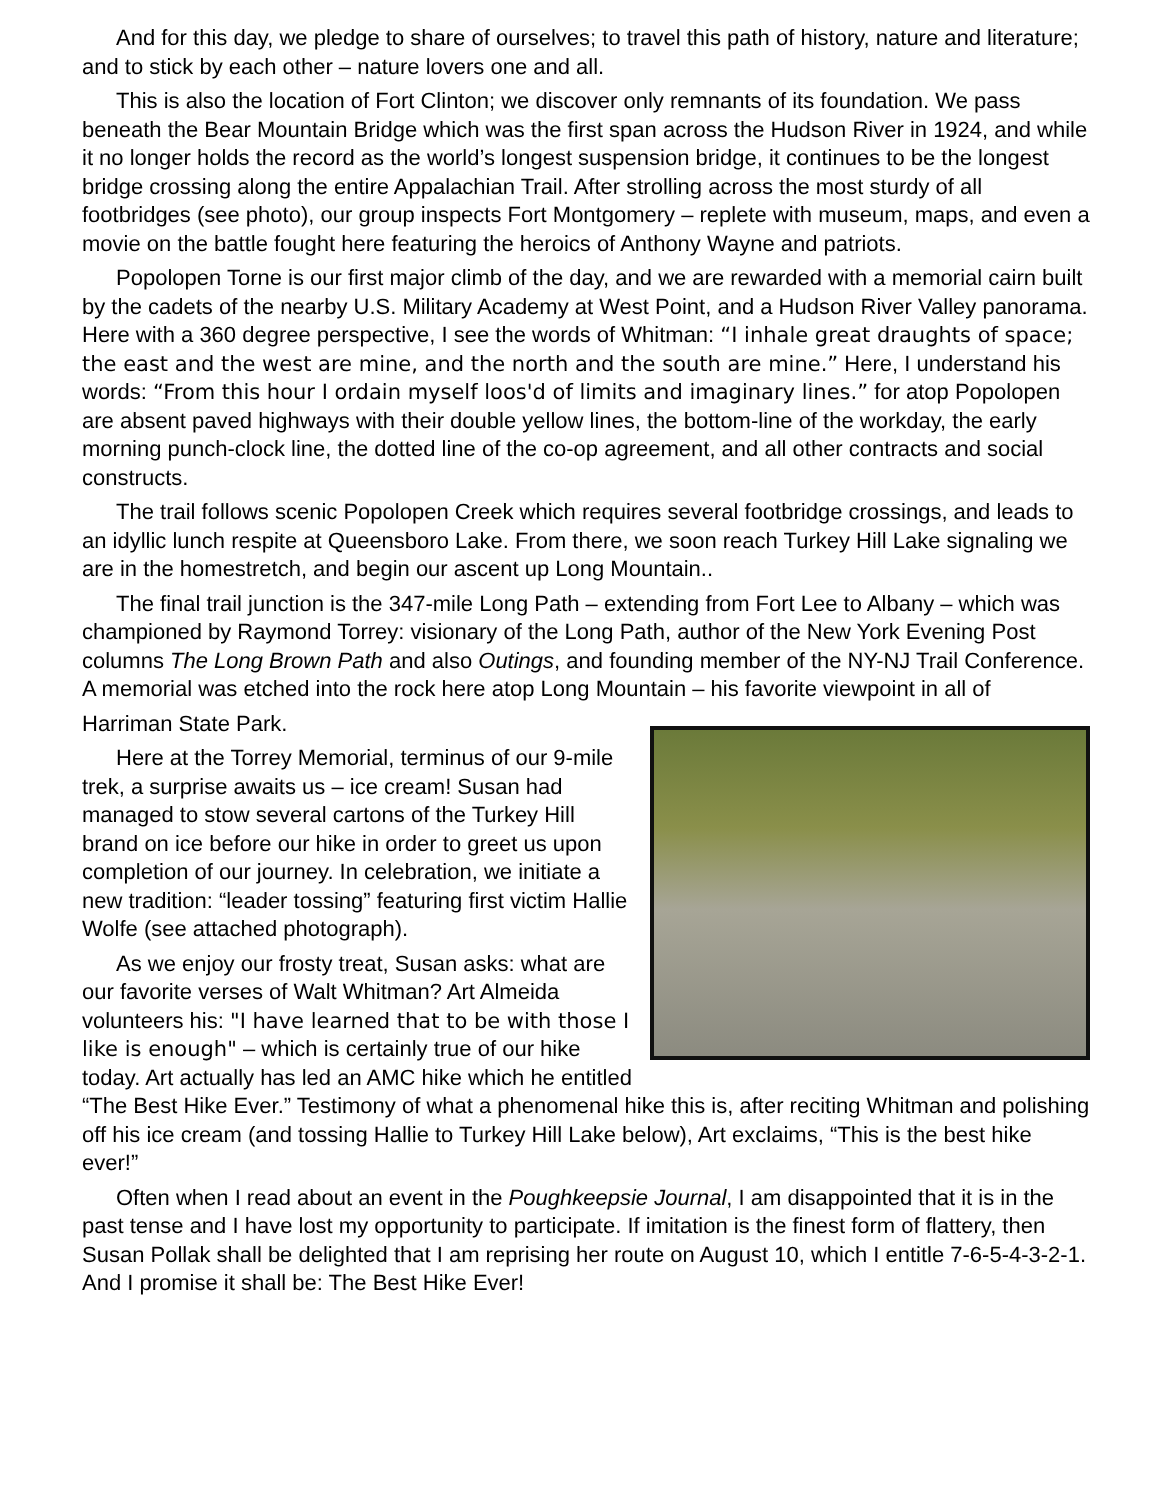And for this day, we pledge to share of ourselves; to travel this path of history, nature and literature; and to stick by each other – nature lovers one and all.
This is also the location of Fort Clinton; we discover only remnants of its foundation. We pass beneath the Bear Mountain Bridge which was the first span across the Hudson River in 1924, and while it no longer holds the record as the world’s longest suspension bridge, it continues to be the longest bridge crossing along the entire Appalachian Trail. After strolling across the most sturdy of all footbridges (see photo), our group inspects Fort Montgomery – replete with museum, maps, and even a movie on the battle fought here featuring the heroics of Anthony Wayne and patriots.
Popolopen Torne is our first major climb of the day, and we are rewarded with a memorial cairn built by the cadets of the nearby U.S. Military Academy at West Point, and a Hudson River Valley panorama. Here with a 360 degree perspective, I see the words of Whitman: “I inhale great draughts of space; the east and the west are mine, and the north and the south are mine.” Here, I understand his words: “From this hour I ordain myself loos'd of limits and imaginary lines.” for atop Popolopen are absent paved highways with their double yellow lines, the bottom-line of the workday, the early morning punch-clock line, the dotted line of the co-op agreement, and all other contracts and social constructs.
The trail follows scenic Popolopen Creek which requires several footbridge crossings, and leads to an idyllic lunch respite at Queensboro Lake. From there, we soon reach Turkey Hill Lake signaling we are in the homestretch, and begin our ascent up Long Mountain..
The final trail junction is the 347-mile Long Path – extending from Fort Lee to Albany – which was championed by Raymond Torrey: visionary of the Long Path, author of the New York Evening Post columns The Long Brown Path and also Outings, and founding member of the NY-NJ Trail Conference. A memorial was etched into the rock here atop Long Mountain – his favorite viewpoint in all of
Harriman State Park.
Here at the Torrey Memorial, terminus of our 9-mile trek, a surprise awaits us – ice cream! Susan had managed to stow several cartons of the Turkey Hill brand on ice before our hike in order to greet us upon completion of our journey. In celebration, we initiate a new tradition: “leader tossing” featuring first victim Hallie Wolfe (see attached photograph).
As we enjoy our frosty treat, Susan asks: what are our favorite verses of Walt Whitman? Art Almeida volunteers his: "I have learned that to be with those I like is enough" – which is certainly true of our hike today. Art actually has led an AMC hike which he entitled “The Best Hike Ever.” Testimony of what a phenomenal hike this is, after reciting Whitman and polishing off his ice cream (and tossing Hallie to Turkey Hill Lake below), Art exclaims, “This is the best hike ever!”
Often when I read about an event in the Poughkeepsie Journal, I am disappointed that it is in the past tense and I have lost my opportunity to participate. If imitation is the finest form of flattery, then Susan Pollak shall be delighted that I am reprising her route on August 10, which I entitle 7-6-5-4-3-2-1. And I promise it shall be: The Best Hike Ever!